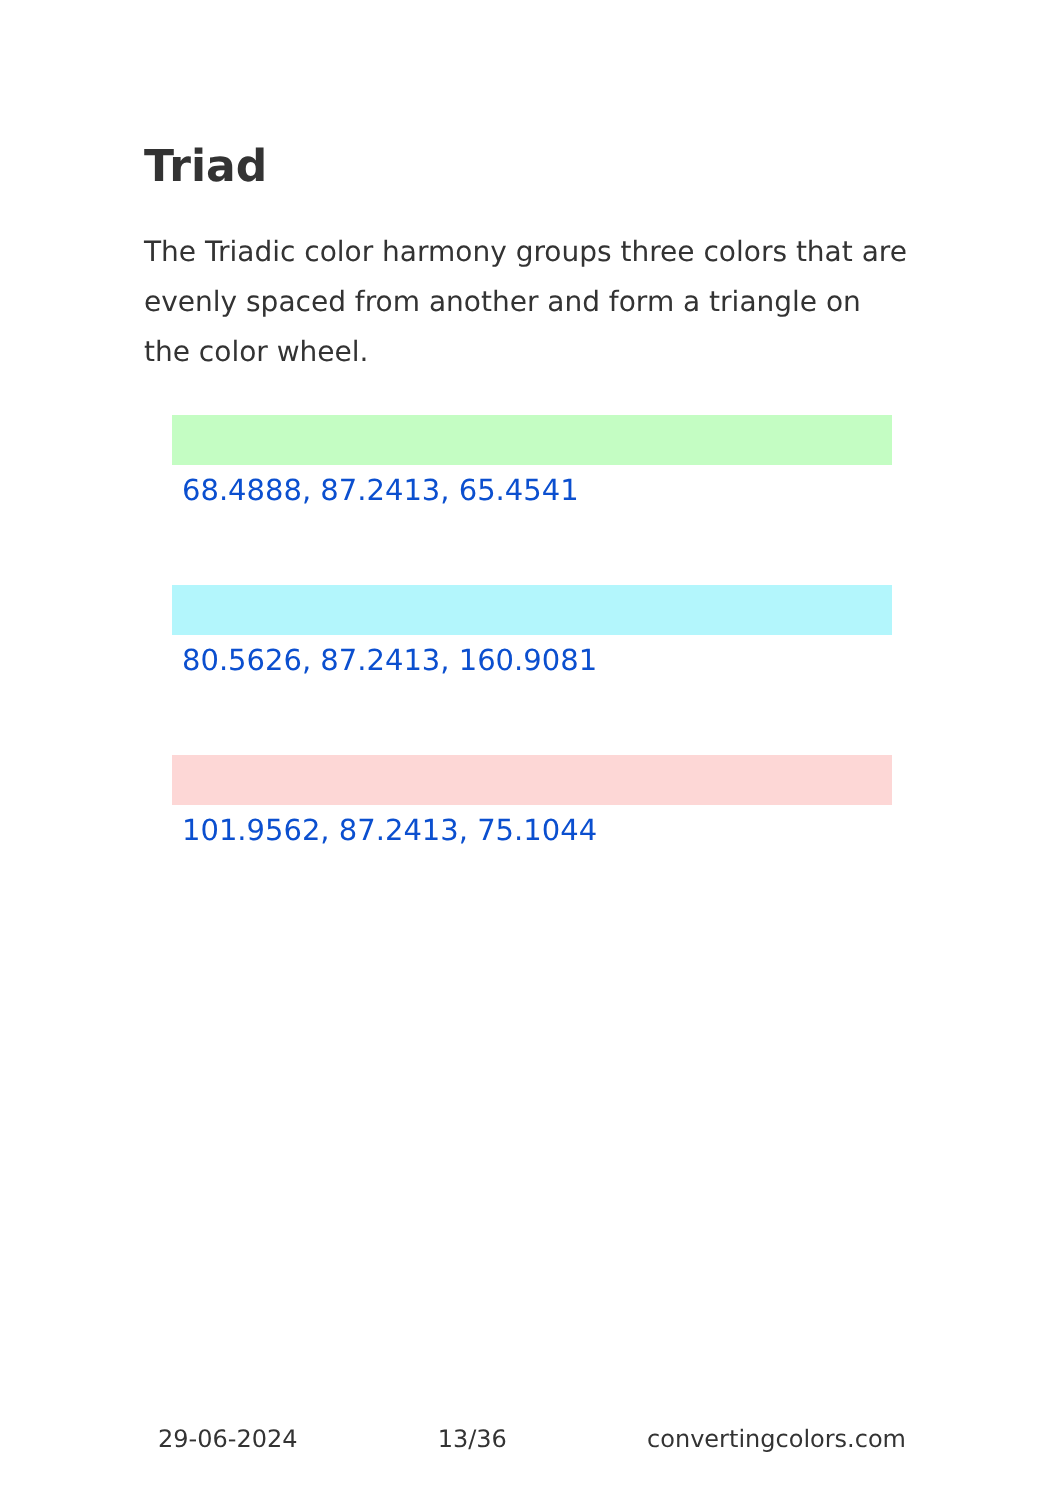Triad
The Triadic color harmony groups three colors that are evenly spaced from another and form a triangle on the color wheel.
68.4888, 87.2413, 65.4541
80.5626, 87.2413, 160.9081
101.9562, 87.2413, 75.1044
29-06-2024 13/36 convertingcolors.com